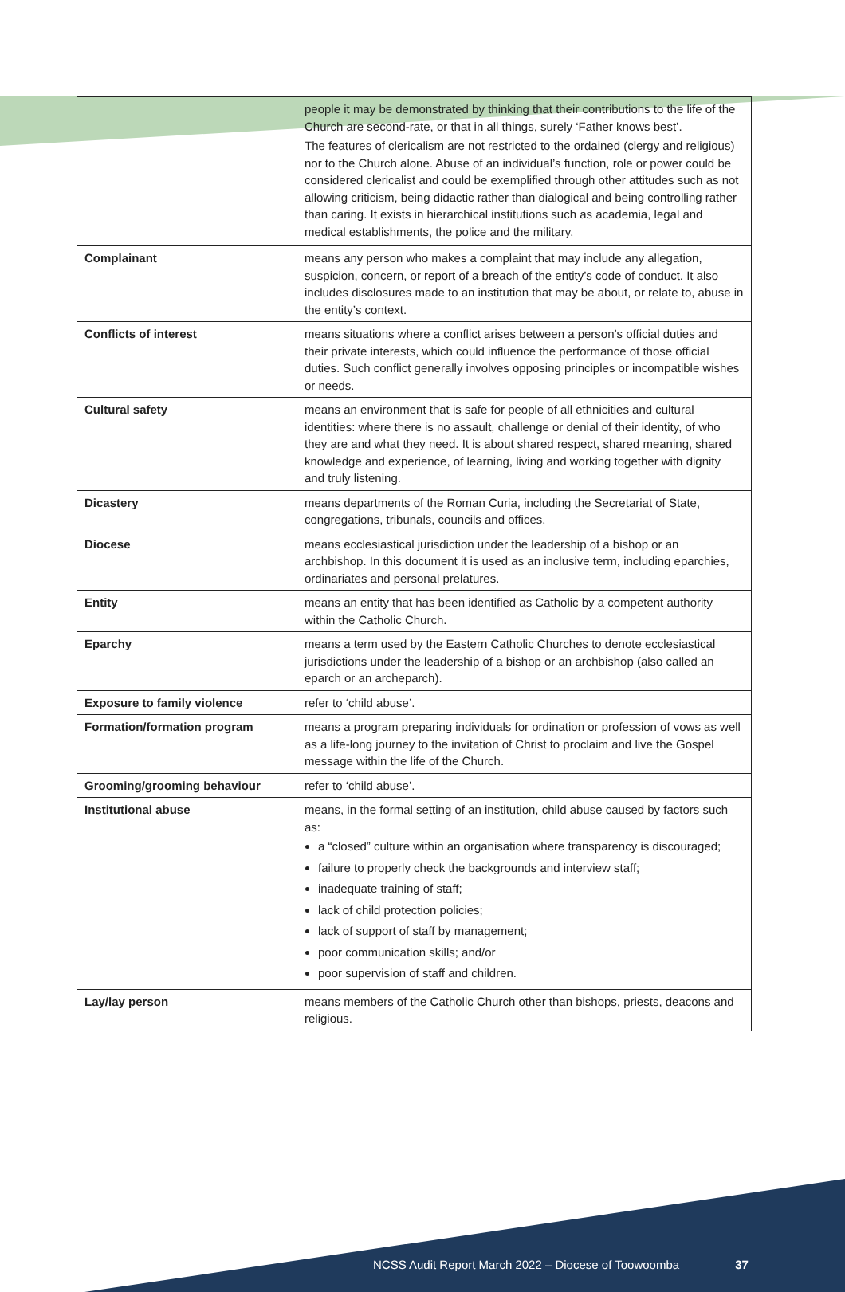| | people it may be demonstrated by thinking that their contributions to the life of the Church are second-rate, or that in all things, surely ‘Father knows best’. The features of clericalism are not restricted to the ordained (clergy and religious) nor to the Church alone. Abuse of an individual’s function, role or power could be considered clericalist and could be exemplified through other attitudes such as not allowing criticism, being didactic rather than dialogical and being controlling rather than caring. It exists in hierarchical institutions such as academia, legal and medical establishments, the police and the military. |
| Complainant | means any person who makes a complaint that may include any allegation, suspicion, concern, or report of a breach of the entity’s code of conduct. It also includes disclosures made to an institution that may be about, or relate to, abuse in the entity’s context. |
| Conflicts of interest | means situations where a conflict arises between a person’s official duties and their private interests, which could influence the performance of those official duties. Such conflict generally involves opposing principles or incompatible wishes or needs. |
| Cultural safety | means an environment that is safe for people of all ethnicities and cultural identities: where there is no assault, challenge or denial of their identity, of who they are and what they need. It is about shared respect, shared meaning, shared knowledge and experience, of learning, living and working together with dignity and truly listening. |
| Dicastery | means departments of the Roman Curia, including the Secretariat of State, congregations, tribunals, councils and offices. |
| Diocese | means ecclesiastical jurisdiction under the leadership of a bishop or an archbishop. In this document it is used as an inclusive term, including eparchies, ordinariates and personal prelatures. |
| Entity | means an entity that has been identified as Catholic by a competent authority within the Catholic Church. |
| Eparchy | means a term used by the Eastern Catholic Churches to denote ecclesiastical jurisdictions under the leadership of a bishop or an archbishop (also called an eparch or an archeparch). |
| Exposure to family violence | refer to ‘child abuse’. |
| Formation/formation program | means a program preparing individuals for ordination or profession of vows as well as a life-long journey to the invitation of Christ to proclaim and live the Gospel message within the life of the Church. |
| Grooming/grooming behaviour | refer to ‘child abuse’. |
| Institutional abuse | means, in the formal setting of an institution, child abuse caused by factors such as: a “closed” culture within an organisation where transparency is discouraged; failure to properly check the backgrounds and interview staff; inadequate training of staff; lack of child protection policies; lack of support of staff by management; poor communication skills; and/or poor supervision of staff and children. |
| Lay/lay person | means members of the Catholic Church other than bishops, priests, deacons and religious. |
NCSS Audit Report March 2022 – Diocese of Toowoomba 37